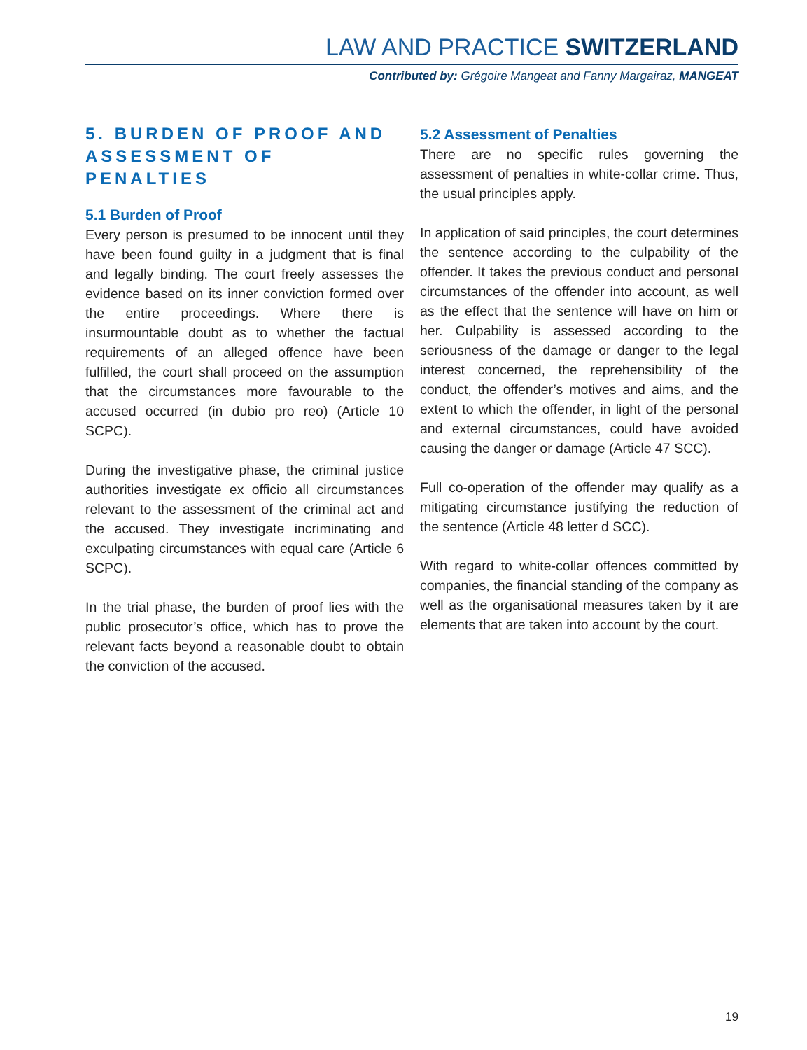LAW AND PRACTICE SWITZERLAND
Contributed by: Grégoire Mangeat and Fanny Margairaz, MANGEAT
5. BURDEN OF PROOF AND ASSESSMENT OF PENALTIES
5.1 Burden of Proof
Every person is presumed to be innocent until they have been found guilty in a judgment that is final and legally binding. The court freely assesses the evidence based on its inner conviction formed over the entire proceedings. Where there is insurmountable doubt as to whether the factual requirements of an alleged offence have been fulfilled, the court shall proceed on the assumption that the circumstances more favourable to the accused occurred (in dubio pro reo) (Article 10 SCPC).
During the investigative phase, the criminal justice authorities investigate ex officio all circumstances relevant to the assessment of the criminal act and the accused. They investigate incriminating and exculpating circumstances with equal care (Article 6 SCPC).
In the trial phase, the burden of proof lies with the public prosecutor’s office, which has to prove the relevant facts beyond a reasonable doubt to obtain the conviction of the accused.
5.2 Assessment of Penalties
There are no specific rules governing the assessment of penalties in white-collar crime. Thus, the usual principles apply.
In application of said principles, the court determines the sentence according to the culpability of the offender. It takes the previous conduct and personal circumstances of the offender into account, as well as the effect that the sentence will have on him or her. Culpability is assessed according to the seriousness of the damage or danger to the legal interest concerned, the reprehensibility of the conduct, the offender’s motives and aims, and the extent to which the offender, in light of the personal and external circumstances, could have avoided causing the danger or damage (Article 47 SCC).
Full co-operation of the offender may qualify as a mitigating circumstance justifying the reduction of the sentence (Article 48 letter d SCC).
With regard to white-collar offences committed by companies, the financial standing of the company as well as the organisational measures taken by it are elements that are taken into account by the court.
19